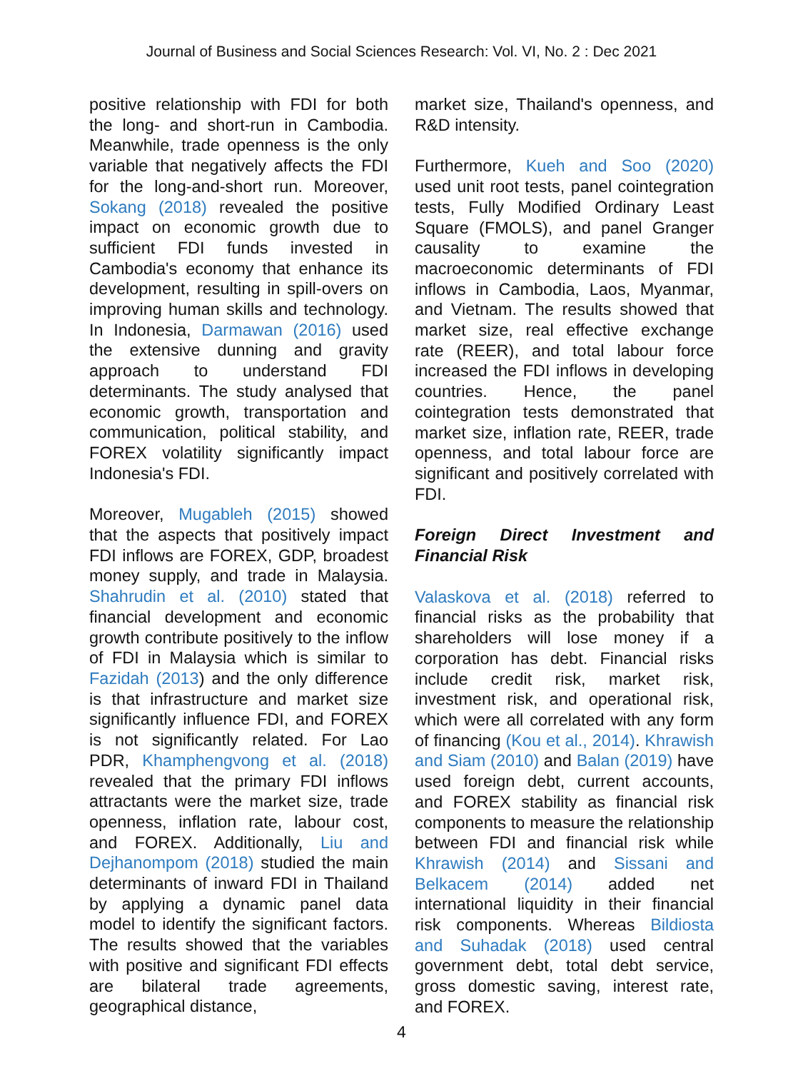Journal of Business and Social Sciences Research: Vol. VI, No. 2 : Dec 2021
positive relationship with FDI for both the long- and short-run in Cambodia. Meanwhile, trade openness is the only variable that negatively affects the FDI for the long-and-short run. Moreover, Sokang (2018) revealed the positive impact on economic growth due to sufficient FDI funds invested in Cambodia's economy that enhance its development, resulting in spill-overs on improving human skills and technology. In Indonesia, Darmawan (2016) used the extensive dunning and gravity approach to understand FDI determinants. The study analysed that economic growth, transportation and communication, political stability, and FOREX volatility significantly impact Indonesia's FDI.
Moreover, Mugableh (2015) showed that the aspects that positively impact FDI inflows are FOREX, GDP, broadest money supply, and trade in Malaysia. Shahrudin et al. (2010) stated that financial development and economic growth contribute positively to the inflow of FDI in Malaysia which is similar to Fazidah (2013) and the only difference is that infrastructure and market size significantly influence FDI, and FOREX is not significantly related. For Lao PDR, Khamphengvong et al. (2018) revealed that the primary FDI inflows attractants were the market size, trade openness, inflation rate, labour cost, and FOREX. Additionally, Liu and Dejhanompom (2018) studied the main determinants of inward FDI in Thailand by applying a dynamic panel data model to identify the significant factors. The results showed that the variables with positive and significant FDI effects are bilateral trade agreements, geographical distance,
market size, Thailand's openness, and R&D intensity.
Furthermore, Kueh and Soo (2020) used unit root tests, panel cointegration tests, Fully Modified Ordinary Least Square (FMOLS), and panel Granger causality to examine the macroeconomic determinants of FDI inflows in Cambodia, Laos, Myanmar, and Vietnam. The results showed that market size, real effective exchange rate (REER), and total labour force increased the FDI inflows in developing countries. Hence, the panel cointegration tests demonstrated that market size, inflation rate, REER, trade openness, and total labour force are significant and positively correlated with FDI.
Foreign Direct Investment and Financial Risk
Valaskova et al. (2018) referred to financial risks as the probability that shareholders will lose money if a corporation has debt. Financial risks include credit risk, market risk, investment risk, and operational risk, which were all correlated with any form of financing (Kou et al., 2014). Khrawish and Siam (2010) and Balan (2019) have used foreign debt, current accounts, and FOREX stability as financial risk components to measure the relationship between FDI and financial risk while Khrawish (2014) and Sissani and Belkacem (2014) added net international liquidity in their financial risk components. Whereas Bildiosta and Suhadak (2018) used central government debt, total debt service, gross domestic saving, interest rate, and FOREX.
4